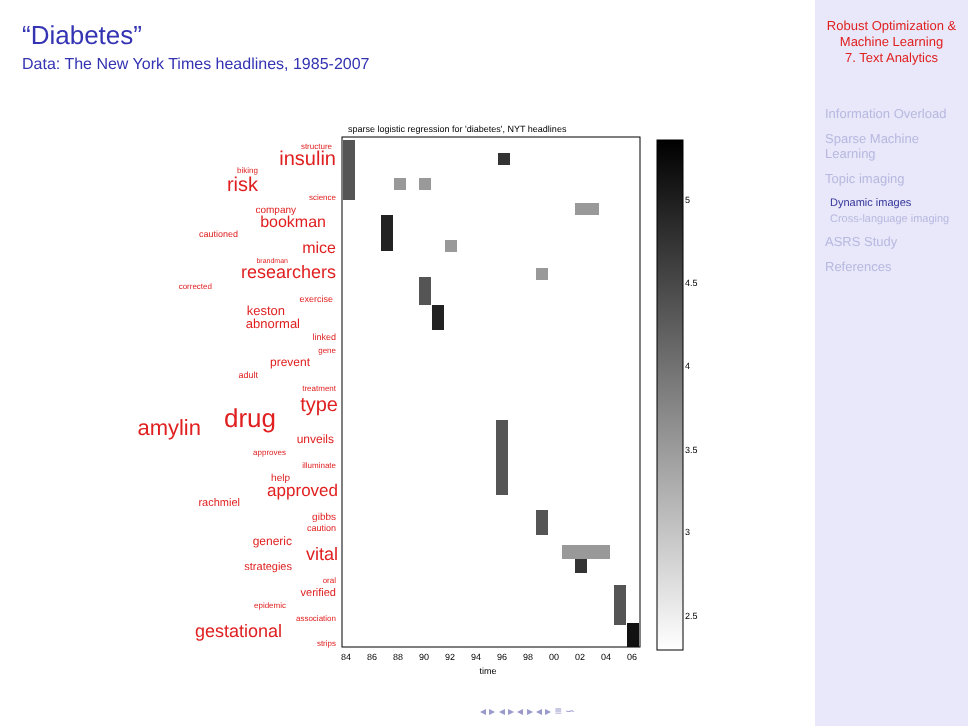“Diabetes”
Data: The New York Times headlines, 1985-2007
sparse logistic regression for 'diabetes', NYT headlines
structure
insulin
biking
risk
science
company
bookman
cautioned
mice
brandman
researchers
corrected
exercise
keston
abnormal
linked
gene
prevent
adult
treatment
type
drug
amylin
unveils
approves
illuminate
help
approved
rachmiel
gibbs
caution
generic
vital
strategies
oral
verified
epidemic
association
gestational
strips
84
86
88
90
92
94
96
98
00
02
04
06
time
5
4.5
4
3.5
3
2.5
◂ ▸ ◂ ▸ ◂ ▸ ◂ ▸ ≡ ∽
Robust Optimization &
Machine Learning
7. Text Analytics
Information Overload
Sparse Machine Learning
Topic imaging
Dynamic images
Cross-language imaging
ASRS Study
References